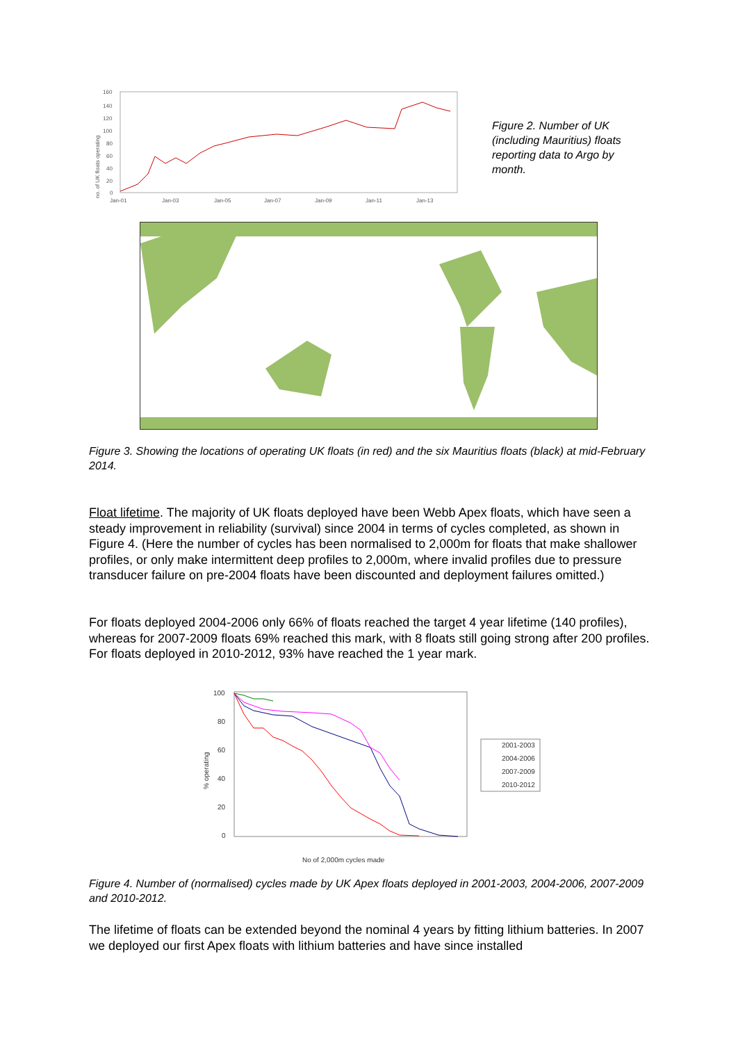160
140
120
100
80
60
40
20
0
Jan-01
Jan-03
Jan-05
Jan-07
Jan-09
Jan-11
Jan-13
no. of UK floats operating
Figure 2. Number of UK (including Mauritius) floats reporting data to Argo by month.
Figure 3. Showing the locations of operating UK floats (in red) and the six Mauritius floats (black) at mid-February 2014.
Float lifetime. The majority of UK floats deployed have been Webb Apex floats, which have seen a steady improvement in reliability (survival) since 2004 in terms of cycles completed, as shown in Figure 4. (Here the number of cycles has been normalised to 2,000m for floats that make shallower profiles, or only make intermittent deep profiles to 2,000m, where invalid profiles due to pressure transducer failure on pre-2004 floats have been discounted and deployment failures omitted.)
For floats deployed 2004-2006 only 66% of floats reached the target 4 year lifetime (140 profiles), whereas for 2007-2009 floats 69% reached this mark, with 8 floats still going strong after 200 profiles. For floats deployed in 2010-2012, 93% have reached the 1 year mark.
100
80
60
40
20
0
% operating
No of 2,000m cycles made
2001-2003
2004-2006
2007-2009
2010-2012
Figure 4. Number of (normalised) cycles made by UK Apex floats deployed in 2001-2003, 2004-2006, 2007-2009 and 2010-2012.
The lifetime of floats can be extended beyond the nominal 4 years by fitting lithium batteries. In 2007 we deployed our first Apex floats with lithium batteries and have since installed